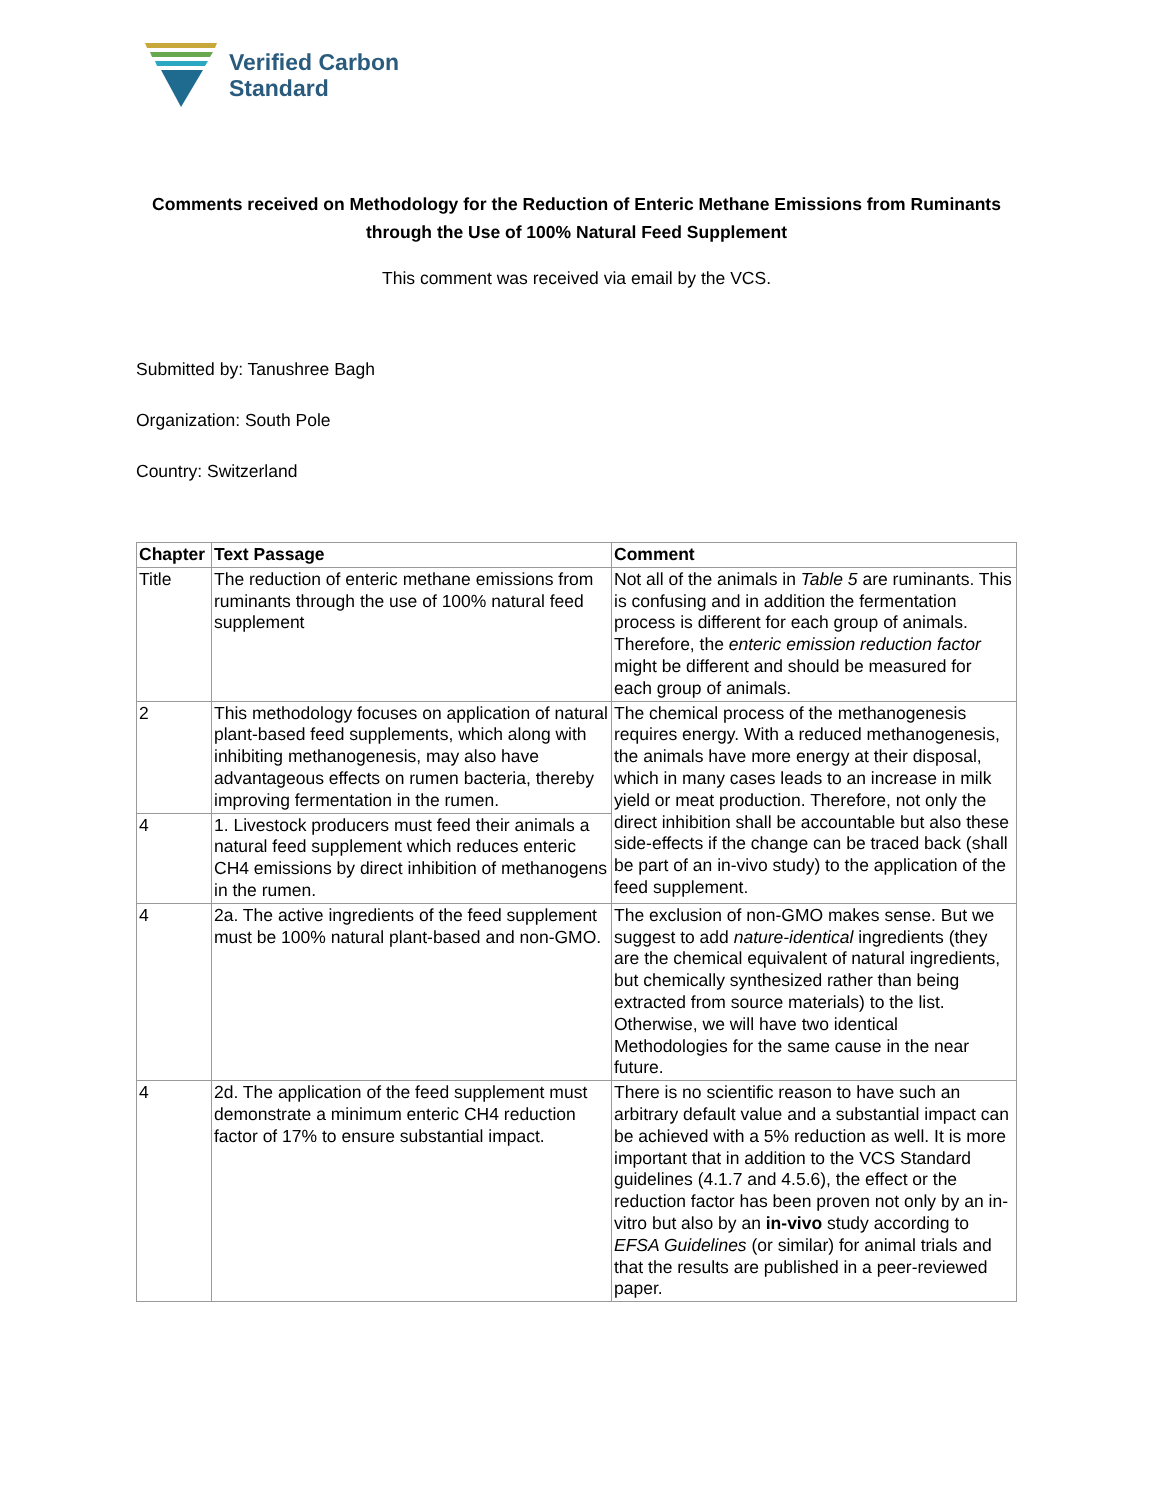Verified Carbon
Standard
Comments received on Methodology for the Reduction of Enteric Methane Emissions from Ruminants through the Use of 100% Natural Feed Supplement
This comment was received via email by the VCS.
Submitted by: Tanushree Bagh
Organization: South Pole
Country: Switzerland
| Chapter | Text Passage | Comment |
| --- | --- | --- |
| Title | The reduction of enteric methane emissions from ruminants through the use of 100% natural feed supplement | Not all of the animals in Table 5 are ruminants. This is confusing and in addition the fermentation process is different for each group of animals. Therefore, the enteric emission reduction factor might be different and should be measured for each group of animals. |
| 2 | This methodology focuses on application of natural plant-based feed supplements, which along with inhibiting methanogenesis, may also have advantageous effects on rumen bacteria, thereby improving fermentation in the rumen. | The chemical process of the methanogenesis requires energy. With a reduced methanogenesis, the animals have more energy at their disposal, which in many cases leads to an increase in milk yield or meat production. Therefore, not only the direct inhibition shall be accountable but also these side-effects if the change can be traced back (shall be part of an in-vivo study) to the application of the feed supplement. |
| 4 | 1. Livestock producers must feed their animals a natural feed supplement which reduces enteric CH4 emissions by direct inhibition of methanogens in the rumen. | |
| 4 | 2a. The active ingredients of the feed supplement must be 100% natural plant-based and non-GMO. | The exclusion of non-GMO makes sense. But we suggest to add nature-identical ingredients (they are the chemical equivalent of natural ingredients, but chemically synthesized rather than being extracted from source materials) to the list. Otherwise, we will have two identical Methodologies for the same cause in the near future. |
| 4 | 2d. The application of the feed supplement must demonstrate a minimum enteric CH4 reduction factor of 17% to ensure substantial impact. | There is no scientific reason to have such an arbitrary default value and a substantial impact can be achieved with a 5% reduction as well. It is more important that in addition to the VCS Standard guidelines (4.1.7 and 4.5.6), the effect or the reduction factor has been proven not only by an in-vitro but also by an in-vivo study according to EFSA Guidelines (or similar) for animal trials and that the results are published in a peer-reviewed paper. |